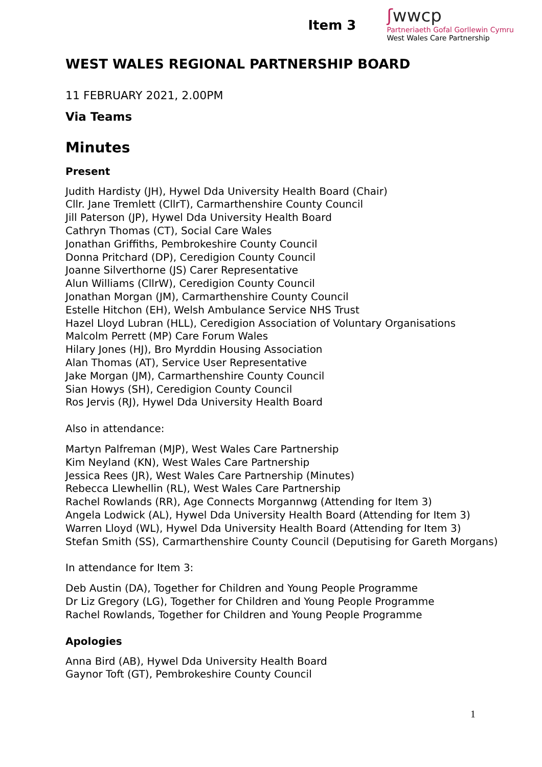Item 3
ʃwwcp
Partneriaeth Gofal Gorllewin Cymru
West Wales Care Partnership
WEST WALES REGIONAL PARTNERSHIP BOARD
11 FEBRUARY 2021, 2.00PM
Via Teams
Minutes
Present
Judith Hardisty (JH), Hywel Dda University Health Board (Chair)
Cllr. Jane Tremlett (CllrT), Carmarthenshire County Council
Jill Paterson (JP), Hywel Dda University Health Board
Cathryn Thomas (CT), Social Care Wales
Jonathan Griffiths, Pembrokeshire County Council
Donna Pritchard (DP), Ceredigion County Council
Joanne Silverthorne (JS) Carer Representative
Alun Williams (CllrW), Ceredigion County Council
Jonathan Morgan (JM), Carmarthenshire County Council
Estelle Hitchon (EH), Welsh Ambulance Service NHS Trust
Hazel Lloyd Lubran (HLL), Ceredigion Association of Voluntary Organisations
Malcolm Perrett (MP) Care Forum Wales
Hilary Jones (HJ), Bro Myrddin Housing Association
Alan Thomas (AT), Service User Representative
Jake Morgan (JM), Carmarthenshire County Council
Sian Howys (SH), Ceredigion County Council
Ros Jervis (RJ), Hywel Dda University Health Board
Also in attendance:
Martyn Palfreman (MJP), West Wales Care Partnership
Kim Neyland (KN), West Wales Care Partnership
Jessica Rees (JR), West Wales Care Partnership (Minutes)
Rebecca Llewhellin (RL), West Wales Care Partnership
Rachel Rowlands (RR), Age Connects Morgannwg (Attending for Item 3)
Angela Lodwick (AL), Hywel Dda University Health Board (Attending for Item 3)
Warren Lloyd (WL), Hywel Dda University Health Board (Attending for Item 3)
Stefan Smith (SS), Carmarthenshire County Council (Deputising for Gareth Morgans)
In attendance for Item 3:
Deb Austin (DA), Together for Children and Young People Programme
Dr Liz Gregory (LG), Together for Children and Young People Programme
Rachel Rowlands, Together for Children and Young People Programme
Apologies
Anna Bird (AB), Hywel Dda University Health Board
Gaynor Toft (GT), Pembrokeshire County Council
1